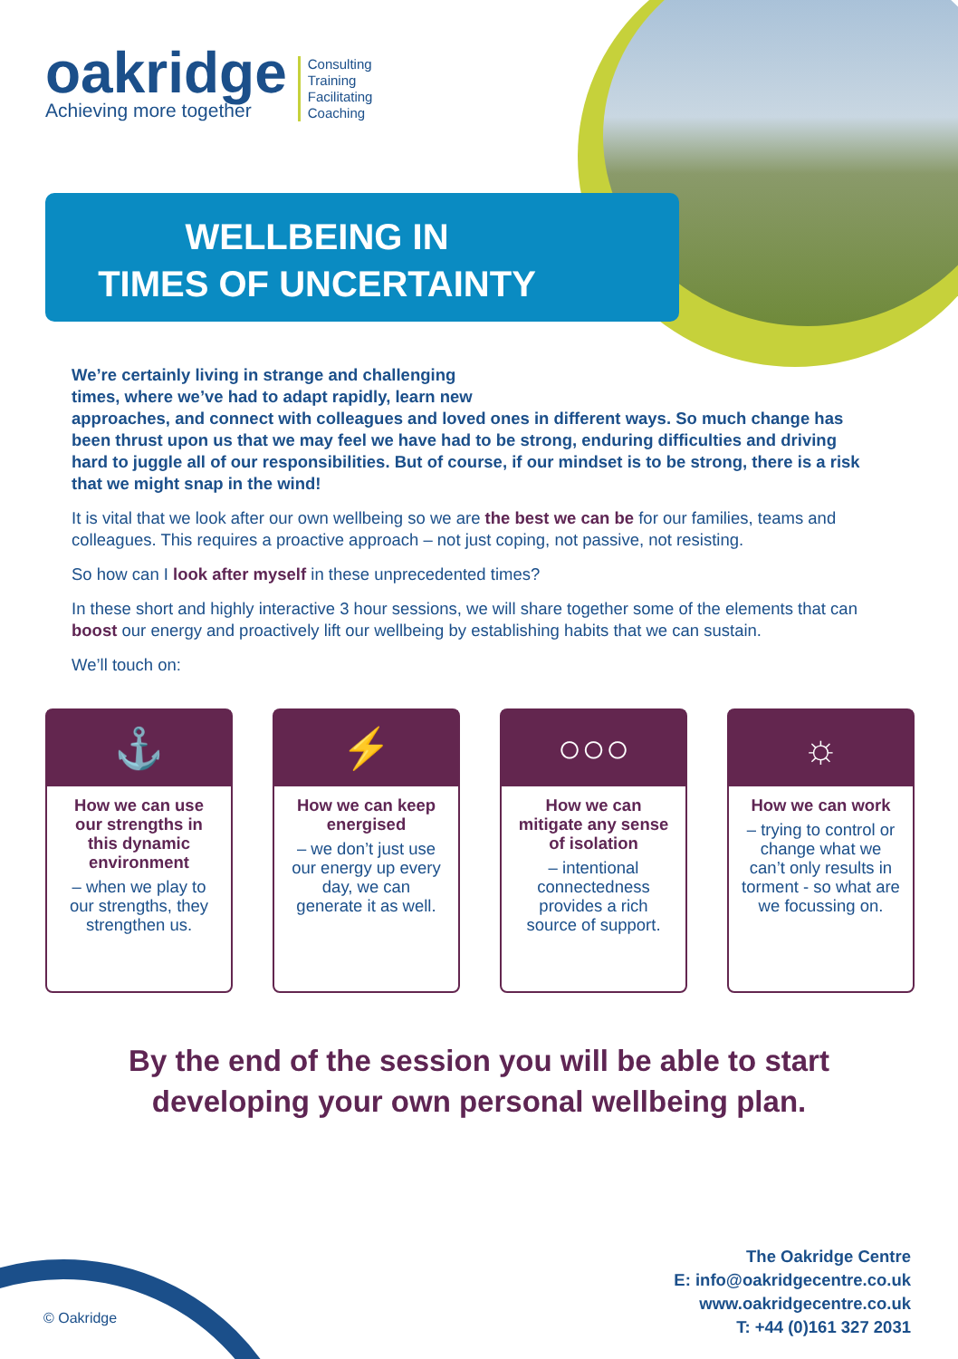oakridge
Achieving more together
Consulting
Training
Facilitating
Coaching
WELLBEING IN
TIMES OF UNCERTAINTY
We’re certainly living in strange and challenging
times, where we’ve had to adapt rapidly, learn new
approaches, and connect with colleagues and loved ones in different ways. So much change has been thrust upon us that we may feel we have had to be strong, enduring difficulties and driving hard to juggle all of our responsibilities. But of course, if our mindset is to be strong, there is a risk that we might snap in the wind!
It is vital that we look after our own wellbeing so we are the best we can be for our families, teams and colleagues. This requires a proactive approach – not just coping, not passive, not resisting.
So how can I look after myself in these unprecedented times?
In these short and highly interactive 3 hour sessions, we will share together some of the elements that can boost our energy and proactively lift our wellbeing by establishing habits that we can sustain.
We’ll touch on:
⚓
How we can use our strengths in this dynamic environment
– when we play to our strengths, they strengthen us.
⚡
How we can keep energised
– we don’t just use our energy up every day, we can generate it as well.
○○○
How we can mitigate any sense of isolation
– intentional connectedness provides a rich source of support.
☼
How we can work
– trying to control or change what we can’t only results in torment - so what are we focussing on.
By the end of the session you will be able to start
developing your own personal wellbeing plan.
© Oakridge
The Oakridge Centre
E: info@oakridgecentre.co.uk
www.oakridgecentre.co.uk
T: +44 (0)161 327 2031